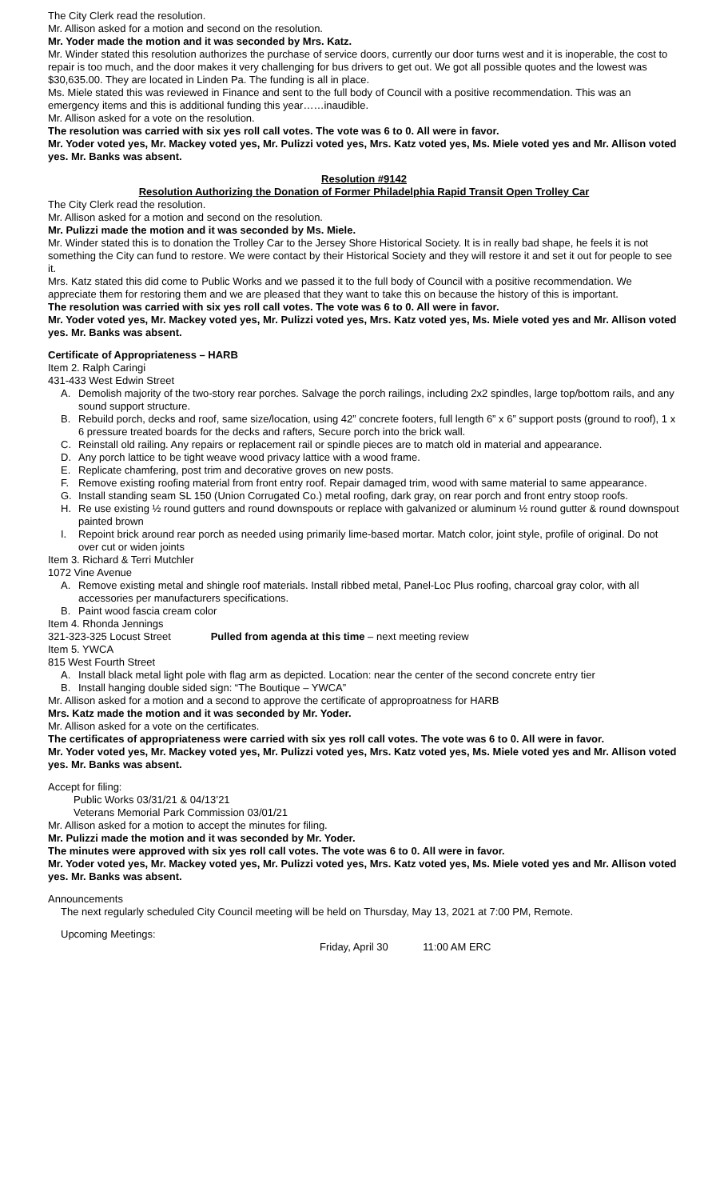The City Clerk read the resolution.
Mr. Allison asked for a motion and second on the resolution.
Mr. Yoder made the motion and it was seconded by Mrs. Katz.
Mr. Winder stated this resolution authorizes the purchase of service doors, currently our door turns west and it is inoperable, the cost to repair is too much, and the door makes it very challenging for bus drivers to get out. We got all possible quotes and the lowest was $30,635.00. They are located in Linden Pa. The funding is all in place.
Ms. Miele stated this was reviewed in Finance and sent to the full body of Council with a positive recommendation. This was an emergency items and this is additional funding this year……inaudible.
Mr. Allison asked for a vote on the resolution.
The resolution was carried with six yes roll call votes. The vote was 6 to 0. All were in favor.
Mr. Yoder voted yes, Mr. Mackey voted yes, Mr. Pulizzi voted yes, Mrs. Katz voted yes, Ms. Miele voted yes and Mr. Allison voted yes. Mr. Banks was absent.
Resolution #9142
Resolution Authorizing the Donation of Former Philadelphia Rapid Transit Open Trolley Car
The City Clerk read the resolution.
Mr. Allison asked for a motion and second on the resolution.
Mr. Pulizzi made the motion and it was seconded by Ms. Miele.
Mr. Winder stated this is to donation the Trolley Car to the Jersey Shore Historical Society. It is in really bad shape, he feels it is not something the City can fund to restore. We were contact by their Historical Society and they will restore it and set it out for people to see it.
Mrs. Katz stated this did come to Public Works and we passed it to the full body of Council with a positive recommendation. We appreciate them for restoring them and we are pleased that they want to take this on because the history of this is important.
The resolution was carried with six yes roll call votes. The vote was 6 to 0. All were in favor.
Mr. Yoder voted yes, Mr. Mackey voted yes, Mr. Pulizzi voted yes, Mrs. Katz voted yes, Ms. Miele voted yes and Mr. Allison voted yes. Mr. Banks was absent.
Certificate of Appropriateness – HARB
Item 2. Ralph Caringi
431-433 West Edwin Street
A. Demolish majority of the two-story rear porches. Salvage the porch railings, including 2x2 spindles, large top/bottom rails, and any sound support structure.
B. Rebuild porch, decks and roof, same size/location, using 42” concrete footers, full length 6” x 6” support posts (ground to roof), 1 x 6 pressure treated boards for the decks and rafters, Secure porch into the brick wall.
C. Reinstall old railing. Any repairs or replacement rail or spindle pieces are to match old in material and appearance.
D. Any porch lattice to be tight weave wood privacy lattice with a wood frame.
E. Replicate chamfering, post trim and decorative groves on new posts.
F. Remove existing roofing material from front entry roof. Repair damaged trim, wood with same material to same appearance.
G. Install standing seam SL 150 (Union Corrugated Co.) metal roofing, dark gray, on rear porch and front entry stoop roofs.
H. Re use existing ½ round gutters and round downspouts or replace with galvanized or aluminum ½ round gutter & round downspout painted brown
I. Repoint brick around rear porch as needed using primarily lime-based mortar. Match color, joint style, profile of original. Do not over cut or widen joints
Item 3. Richard & Terri Mutchler
1072 Vine Avenue
A. Remove existing metal and shingle roof materials. Install ribbed metal, Panel-Loc Plus roofing, charcoal gray color, with all accessories per manufacturers specifications.
B. Paint wood fascia cream color
Item 4. Rhonda Jennings
321-323-325 Locust Street Pulled from agenda at this time – next meeting review
Item 5. YWCA
815 West Fourth Street
A. Install black metal light pole with flag arm as depicted. Location: near the center of the second concrete entry tier
B. Install hanging double sided sign: “The Boutique – YWCA”
Mr. Allison asked for a motion and a second to approve the certificate of approproatness for HARB
Mrs. Katz made the motion and it was seconded by Mr. Yoder.
Mr. Allison asked for a vote on the certificates.
The certificates of appropriateness were carried with six yes roll call votes. The vote was 6 to 0. All were in favor.
Mr. Yoder voted yes, Mr. Mackey voted yes, Mr. Pulizzi voted yes, Mrs. Katz voted yes, Ms. Miele voted yes and Mr. Allison voted yes. Mr. Banks was absent.
Accept for filing:
Public Works 03/31/21 & 04/13’21
Veterans Memorial Park Commission 03/01/21
Mr. Allison asked for a motion to accept the minutes for filing.
Mr. Pulizzi made the motion and it was seconded by Mr. Yoder.
The minutes were approved with six yes roll call votes. The vote was 6 to 0. All were in favor.
Mr. Yoder voted yes, Mr. Mackey voted yes, Mr. Pulizzi voted yes, Mrs. Katz voted yes, Ms. Miele voted yes and Mr. Allison voted yes. Mr. Banks was absent.
Announcements
The next regularly scheduled City Council meeting will be held on Thursday, May 13, 2021 at 7:00 PM, Remote.
Upcoming Meetings:
Friday, April 30 11:00 AM ERC